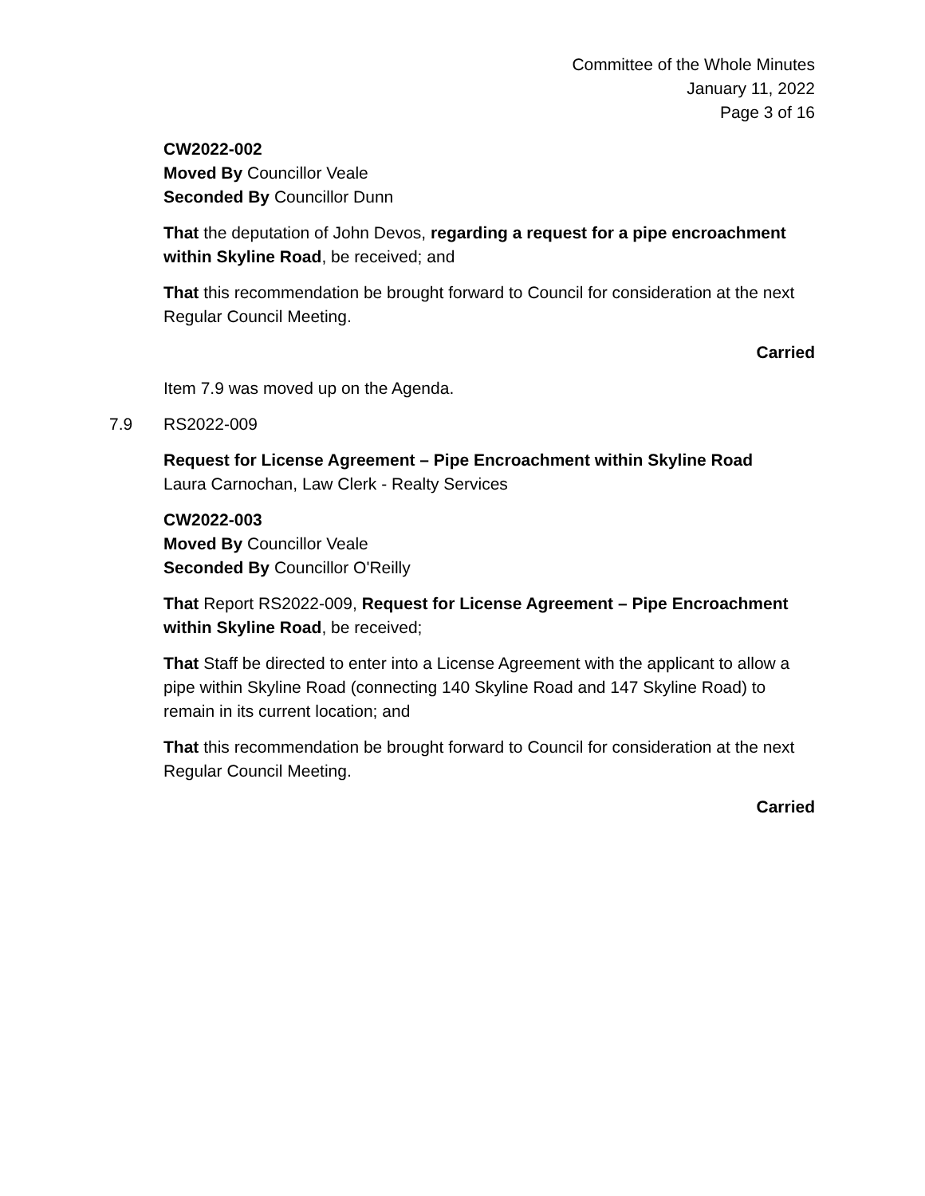Committee of the Whole Minutes
January 11, 2022
Page 3 of 16
CW2022-002
Moved By Councillor Veale
Seconded By Councillor Dunn
That the deputation of John Devos, regarding a request for a pipe encroachment within Skyline Road, be received; and
That this recommendation be brought forward to Council for consideration at the next Regular Council Meeting.
Carried
Item 7.9 was moved up on the Agenda.
7.9 RS2022-009
Request for License Agreement – Pipe Encroachment within Skyline Road
Laura Carnochan, Law Clerk - Realty Services
CW2022-003
Moved By Councillor Veale
Seconded By Councillor O'Reilly
That Report RS2022-009, Request for License Agreement – Pipe Encroachment within Skyline Road, be received;
That Staff be directed to enter into a License Agreement with the applicant to allow a pipe within Skyline Road (connecting 140 Skyline Road and 147 Skyline Road) to remain in its current location; and
That this recommendation be brought forward to Council for consideration at the next Regular Council Meeting.
Carried